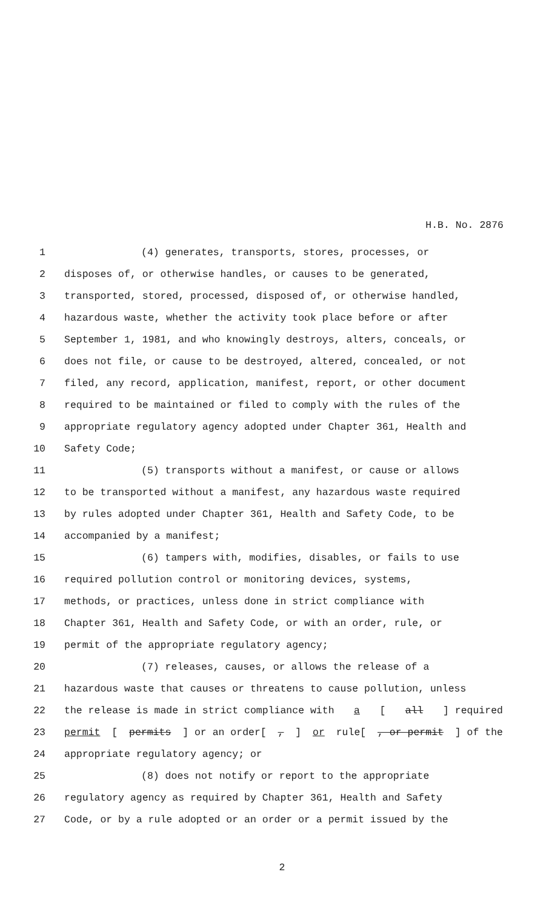H.B. No. 2876
1 (4) generates, transports, stores, processes, or
2 disposes of, or otherwise handles, or causes to be generated,
3 transported, stored, processed, disposed of, or otherwise handled,
4 hazardous waste, whether the activity took place before or after
5 September 1, 1981, and who knowingly destroys, alters, conceals, or
6 does not file, or cause to be destroyed, altered, concealed, or not
7 filed, any record, application, manifest, report, or other document
8 required to be maintained or filed to comply with the rules of the
9 appropriate regulatory agency adopted under Chapter 361, Health and
10 Safety Code;
11 (5) transports without a manifest, or cause or allows
12 to be transported without a manifest, any hazardous waste required
13 by rules adopted under Chapter 361, Health and Safety Code, to be
14 accompanied by a manifest;
15 (6) tampers with, modifies, disables, or fails to use
16 required pollution control or monitoring devices, systems,
17 methods, or practices, unless done in strict compliance with
18 Chapter 361, Health and Safety Code, or with an order, rule, or
19 permit of the appropriate regulatory agency;
20 (7) releases, causes, or allows the release of a
21 hazardous waste that causes or threatens to cause pollution, unless
22 the release is made in strict compliance with a [all] required
23 permit [permits] or an order[,] or rule[, or permit] of the
24 appropriate regulatory agency; or
25 (8) does not notify or report to the appropriate
26 regulatory agency as required by Chapter 361, Health and Safety
27 Code, or by a rule adopted or an order or a permit issued by the
2